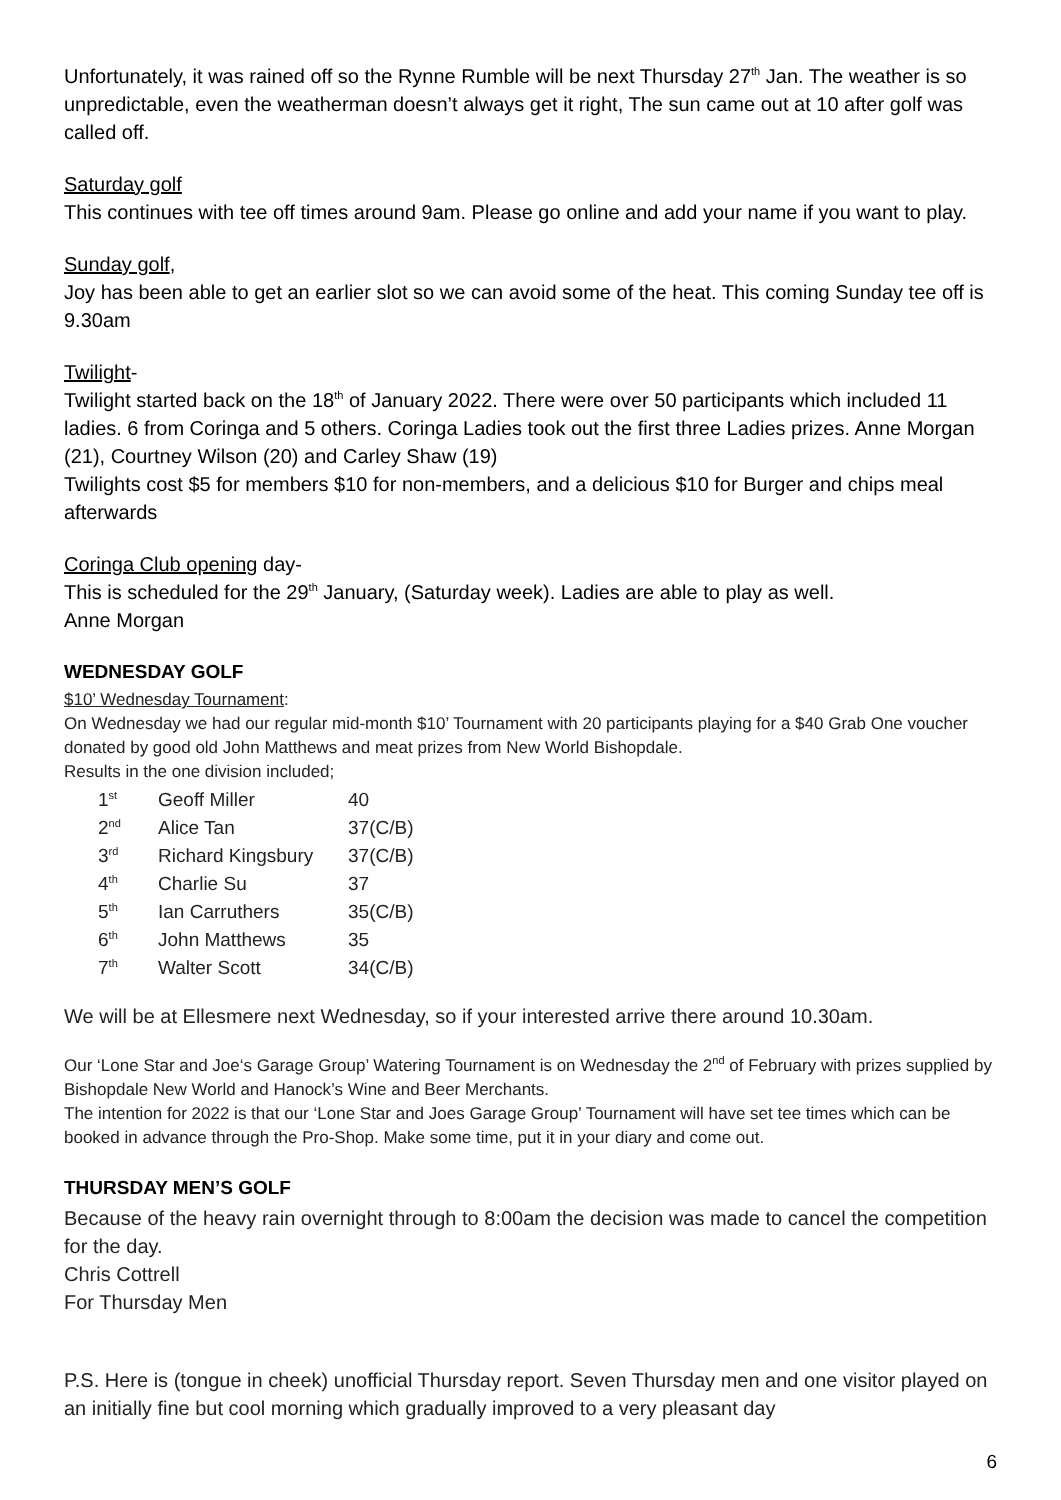Unfortunately, it was rained off so the Rynne Rumble will be next Thursday 27<sup>th</sup> Jan. The weather is so unpredictable, even the weatherman doesn’t always get it right, The sun came out at 10 after golf was called off.
Saturday golf
This continues with tee off times around 9am. Please go online and add your name if you want to play.
Sunday golf,
Joy has been able to get an earlier slot so we can avoid some of the heat. This coming Sunday tee off is 9.30am
Twilight-
Twilight started back on the 18<sup>th</sup> of January 2022. There were over 50 participants which included 11 ladies. 6 from Coringa and 5 others. Coringa Ladies took out the first three Ladies prizes. Anne Morgan (21), Courtney Wilson (20) and Carley Shaw (19)
Twilights cost $5 for members $10 for non-members, and a delicious $10 for Burger and chips meal afterwards
Coringa Club opening day-
This is scheduled for the 29<sup>th</sup> January, (Saturday week). Ladies are able to play as well.
Anne Morgan
WEDNESDAY GOLF
$10’ Wednesday Tournament:
On Wednesday we had our regular mid-month $10’ Tournament with 20 participants playing for a $40 Grab One voucher donated by good old John Matthews and meat prizes from New World Bishopdale.
Results in the one division included;
| 1<sup>st</sup> | Geoff Miller | 40 |
| 2<sup>nd</sup> | Alice Tan | 37(C/B) |
| 3<sup>rd</sup> | Richard Kingsbury | 37(C/B) |
| 4<sup>th</sup> | Charlie Su | 37 |
| 5<sup>th</sup> | Ian Carruthers | 35(C/B) |
| 6<sup>th</sup> | John Matthews | 35 |
| 7<sup>th</sup> | Walter Scott | 34(C/B) |
We will be at Ellesmere next Wednesday, so if your interested arrive there around 10.30am.
Our ‘Lone Star and Joe‘s Garage Group’ Watering Tournament is on Wednesday the 2<sup>nd</sup> of February with prizes supplied by Bishopdale New World and Hanock’s Wine and Beer Merchants.
The intention for 2022 is that our ‘Lone Star and Joes Garage Group’ Tournament will have set tee times which can be booked in advance through the Pro-Shop. Make some time, put it in your diary and come out.
THURSDAY MEN’S GOLF
Because of the heavy rain overnight through to 8:00am the decision was made to cancel the competition for the day.
Chris Cottrell
For Thursday Men
P.S. Here is (tongue in cheek) unofficial Thursday report. Seven Thursday men and one visitor played on an initially fine but cool morning which gradually improved to a very pleasant day
6